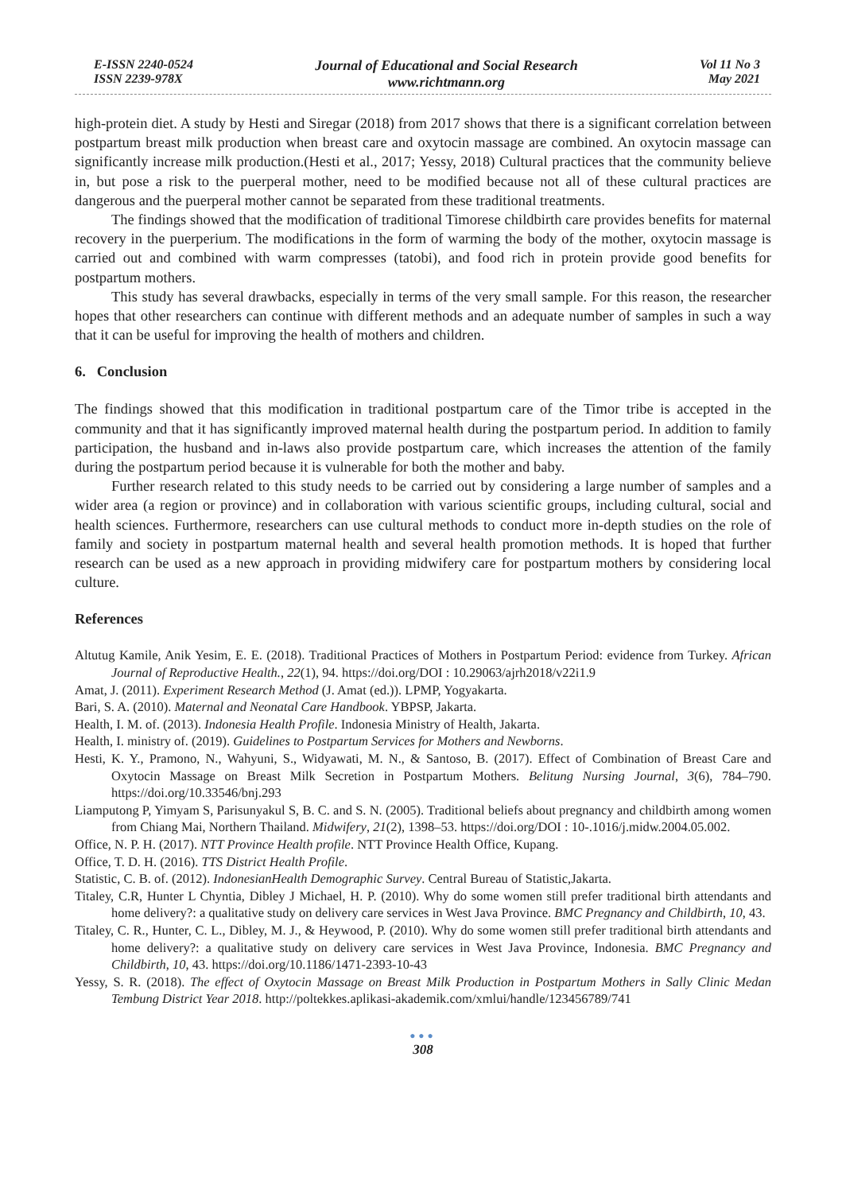E-ISSN 2240-0524
ISSN 2239-978X
Journal of Educational and Social Research
www.richtmann.org
Vol 11 No 3
May 2021
high-protein diet. A study by Hesti and Siregar (2018) from 2017 shows that there is a significant correlation between postpartum breast milk production when breast care and oxytocin massage are combined. An oxytocin massage can significantly increase milk production.(Hesti et al., 2017; Yessy, 2018) Cultural practices that the community believe in, but pose a risk to the puerperal mother, need to be modified because not all of these cultural practices are dangerous and the puerperal mother cannot be separated from these traditional treatments.
The findings showed that the modification of traditional Timorese childbirth care provides benefits for maternal recovery in the puerperium. The modifications in the form of warming the body of the mother, oxytocin massage is carried out and combined with warm compresses (tatobi), and food rich in protein provide good benefits for postpartum mothers.
This study has several drawbacks, especially in terms of the very small sample. For this reason, the researcher hopes that other researchers can continue with different methods and an adequate number of samples in such a way that it can be useful for improving the health of mothers and children.
6. Conclusion
The findings showed that this modification in traditional postpartum care of the Timor tribe is accepted in the community and that it has significantly improved maternal health during the postpartum period. In addition to family participation, the husband and in-laws also provide postpartum care, which increases the attention of the family during the postpartum period because it is vulnerable for both the mother and baby.
Further research related to this study needs to be carried out by considering a large number of samples and a wider area (a region or province) and in collaboration with various scientific groups, including cultural, social and health sciences. Furthermore, researchers can use cultural methods to conduct more in-depth studies on the role of family and society in postpartum maternal health and several health promotion methods. It is hoped that further research can be used as a new approach in providing midwifery care for postpartum mothers by considering local culture.
References
Altutug Kamile, Anik Yesim, E. E. (2018). Traditional Practices of Mothers in Postpartum Period: evidence from Turkey. African Journal of Reproductive Health., 22(1), 94. https://doi.org/DOI : 10.29063/ajrh2018/v22i1.9
Amat, J. (2011). Experiment Research Method (J. Amat (ed.)). LPMP, Yogyakarta.
Bari, S. A. (2010). Maternal and Neonatal Care Handbook. YBPSP, Jakarta.
Health, I. M. of. (2013). Indonesia Health Profile. Indonesia Ministry of Health, Jakarta.
Health, I. ministry of. (2019). Guidelines to Postpartum Services for Mothers and Newborns.
Hesti, K. Y., Pramono, N., Wahyuni, S., Widyawati, M. N., & Santoso, B. (2017). Effect of Combination of Breast Care and Oxytocin Massage on Breast Milk Secretion in Postpartum Mothers. Belitung Nursing Journal, 3(6), 784–790. https://doi.org/10.33546/bnj.293
Liamputong P, Yimyam S, Parisunyakul S, B. C. and S. N. (2005). Traditional beliefs about pregnancy and childbirth among women from Chiang Mai, Northern Thailand. Midwifery, 21(2), 1398–53. https://doi.org/DOI : 10-.1016/j.midw.2004.05.002.
Office, N. P. H. (2017). NTT Province Health profile. NTT Province Health Office, Kupang.
Office, T. D. H. (2016). TTS District Health Profile.
Statistic, C. B. of. (2012). IndonesianHealth Demographic Survey. Central Bureau of Statistic,Jakarta.
Titaley, C.R, Hunter L Chyntia, Dibley J Michael, H. P. (2010). Why do some women still prefer traditional birth attendants and home delivery?: a qualitative study on delivery care services in West Java Province. BMC Pregnancy and Childbirth, 10, 43.
Titaley, C. R., Hunter, C. L., Dibley, M. J., & Heywood, P. (2010). Why do some women still prefer traditional birth attendants and home delivery?: a qualitative study on delivery care services in West Java Province, Indonesia. BMC Pregnancy and Childbirth, 10, 43. https://doi.org/10.1186/1471-2393-10-43
Yessy, S. R. (2018). The effect of Oxytocin Massage on Breast Milk Production in Postpartum Mothers in Sally Clinic Medan Tembung District Year 2018. http://poltekkes.aplikasi-akademik.com/xmlui/handle/123456789/741
●●●
308